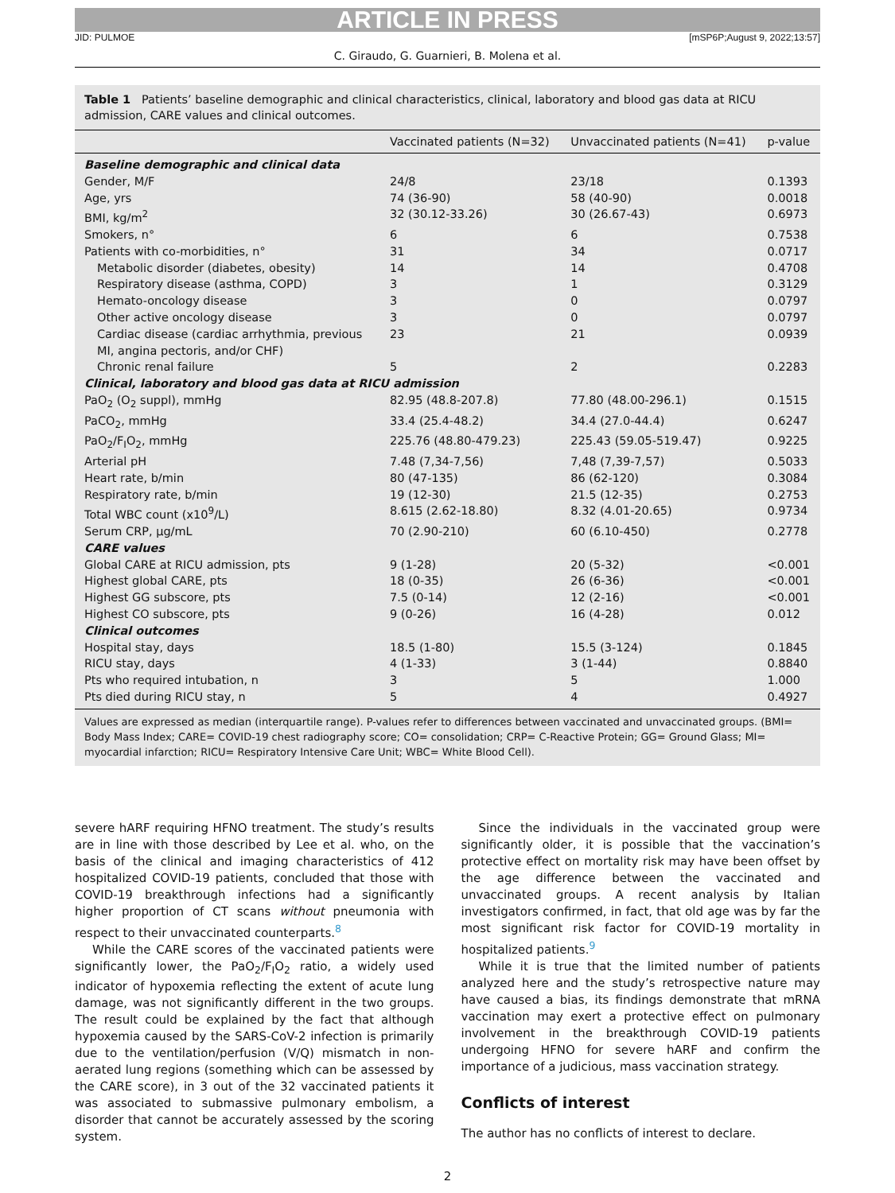ARTICLE IN PRESS
JID: PULMOE [mSP6P;August 9, 2022;13:57]
C. Giraudo, G. Guarnieri, B. Molena et al.
Table 1 Patients’ baseline demographic and clinical characteristics, clinical, laboratory and blood gas data at RICU admission, CARE values and clinical outcomes.
| | Vaccinated patients (N=32) | Unvaccinated patients (N=41) | p-value |
| --- | --- | --- | --- |
| Baseline demographic and clinical data | | | |
| Gender, M/F | 24/8 | 23/18 | 0.1393 |
| Age, yrs | 74 (36-90) | 58 (40-90) | 0.0018 |
| BMI, kg/m<sup>2</sup> | 32 (30.12-33.26) | 30 (26.67-43) | 0.6973 |
| Smokers, n° | 6 | 6 | 0.7538 |
| Patients with co-morbidities, n° | 31 | 34 | 0.0717 |
| Metabolic disorder (diabetes, obesity) | 14 | 14 | 0.4708 |
| Respiratory disease (asthma, COPD) | 3 | 1 | 0.3129 |
| Hemato-oncology disease | 3 | 0 | 0.0797 |
| Other active oncology disease | 3 | 0 | 0.0797 |
| Cardiac disease (cardiac arrhythmia, previous MI, angina pectoris, and/or CHF) | 23 | 21 | 0.0939 |
| Chronic renal failure | 5 | 2 | 0.2283 |
| Clinical, laboratory and blood gas data at RICU admission | | | |
| PaO<sub>2</sub> (O<sub>2</sub> suppl), mmHg | 82.95 (48.8-207.8) | 77.80 (48.00-296.1) | 0.1515 |
| PaCO<sub>2</sub>, mmHg | 33.4 (25.4-48.2) | 34.4 (27.0-44.4) | 0.6247 |
| PaO<sub>2</sub>/F<sub>I</sub>O<sub>2</sub>, mmHg | 225.76 (48.80-479.23) | 225.43 (59.05-519.47) | 0.9225 |
| Arterial pH | 7.48 (7,34-7,56) | 7,48 (7,39-7,57) | 0.5033 |
| Heart rate, b/min | 80 (47-135) | 86 (62-120) | 0.3084 |
| Respiratory rate, b/min | 19 (12-30) | 21.5 (12-35) | 0.2753 |
| Total WBC count (x10<sup>9</sup>/L) | 8.615 (2.62-18.80) | 8.32 (4.01-20.65) | 0.9734 |
| Serum CRP, μg/mL | 70 (2.90-210) | 60 (6.10-450) | 0.2778 |
| CARE values | | | |
| Global CARE at RICU admission, pts | 9 (1-28) | 20 (5-32) | <0.001 |
| Highest global CARE, pts | 18 (0-35) | 26 (6-36) | <0.001 |
| Highest GG subscore, pts | 7.5 (0-14) | 12 (2-16) | <0.001 |
| Highest CO subscore, pts | 9 (0-26) | 16 (4-28) | 0.012 |
| Clinical outcomes | | | |
| Hospital stay, days | 18.5 (1-80) | 15.5 (3-124) | 0.1845 |
| RICU stay, days | 4 (1-33) | 3 (1-44) | 0.8840 |
| Pts who required intubation, n | 3 | 5 | 1.000 |
| Pts died during RICU stay, n | 5 | 4 | 0.4927 |
Values are expressed as median (interquartile range). P-values refer to differences between vaccinated and unvaccinated groups. (BMI= Body Mass Index; CARE= COVID-19 chest radiography score; CO= consolidation; CRP= C-Reactive Protein; GG= Ground Glass; MI= myocardial infarction; RICU= Respiratory Intensive Care Unit; WBC= White Blood Cell).
severe hARF requiring HFNO treatment. The study’s results are in line with those described by Lee et al. who, on the basis of the clinical and imaging characteristics of 412 hospitalized COVID-19 patients, concluded that those with COVID-19 breakthrough infections had a significantly higher proportion of CT scans without pneumonia with respect to their unvaccinated counterparts.<sup>8</sup>
While the CARE scores of the vaccinated patients were significantly lower, the PaO<sub>2</sub>/F<sub>I</sub>O<sub>2</sub> ratio, a widely used indicator of hypoxemia reflecting the extent of acute lung damage, was not significantly different in the two groups. The result could be explained by the fact that although hypoxemia caused by the SARS-CoV-2 infection is primarily due to the ventilation/perfusion (V/Q) mismatch in non-aerated lung regions (something which can be assessed by the CARE score), in 3 out of the 32 vaccinated patients it was associated to submassive pulmonary embolism, a disorder that cannot be accurately assessed by the scoring system.
Since the individuals in the vaccinated group were significantly older, it is possible that the vaccination’s protective effect on mortality risk may have been offset by the age difference between the vaccinated and unvaccinated groups. A recent analysis by Italian investigators confirmed, in fact, that old age was by far the most significant risk factor for COVID-19 mortality in hospitalized patients.<sup>9</sup>
While it is true that the limited number of patients analyzed here and the study’s retrospective nature may have caused a bias, its findings demonstrate that mRNA vaccination may exert a protective effect on pulmonary involvement in the breakthrough COVID-19 patients undergoing HFNO for severe hARF and confirm the importance of a judicious, mass vaccination strategy.
Conflicts of interest
The author has no conflicts of interest to declare.
2